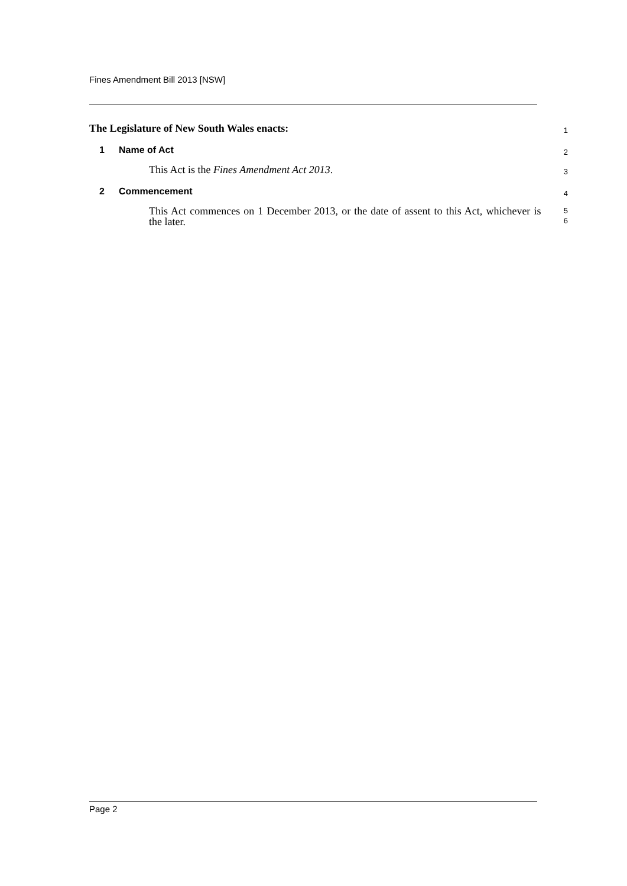Fines Amendment Bill 2013 [NSW]
The Legislature of New South Wales enacts:
1
1 Name of Act
2
This Act is the Fines Amendment Act 2013.
3
2 Commencement
4
This Act commences on 1 December 2013, or the date of assent to this Act, whichever is the later.
5
6
Page 2